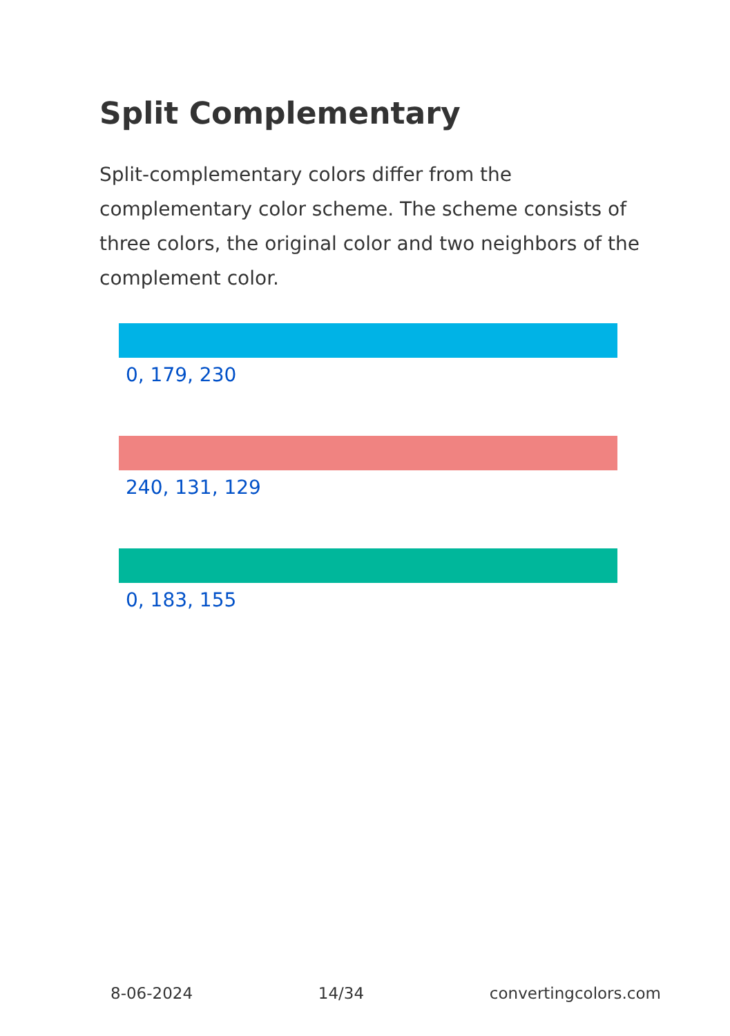Split Complementary
Split-complementary colors differ from the complementary color scheme. The scheme consists of three colors, the original color and two neighbors of the complement color.
0, 179, 230
240, 131, 129
0, 183, 155
8-06-2024 14/34 convertingcolors.com